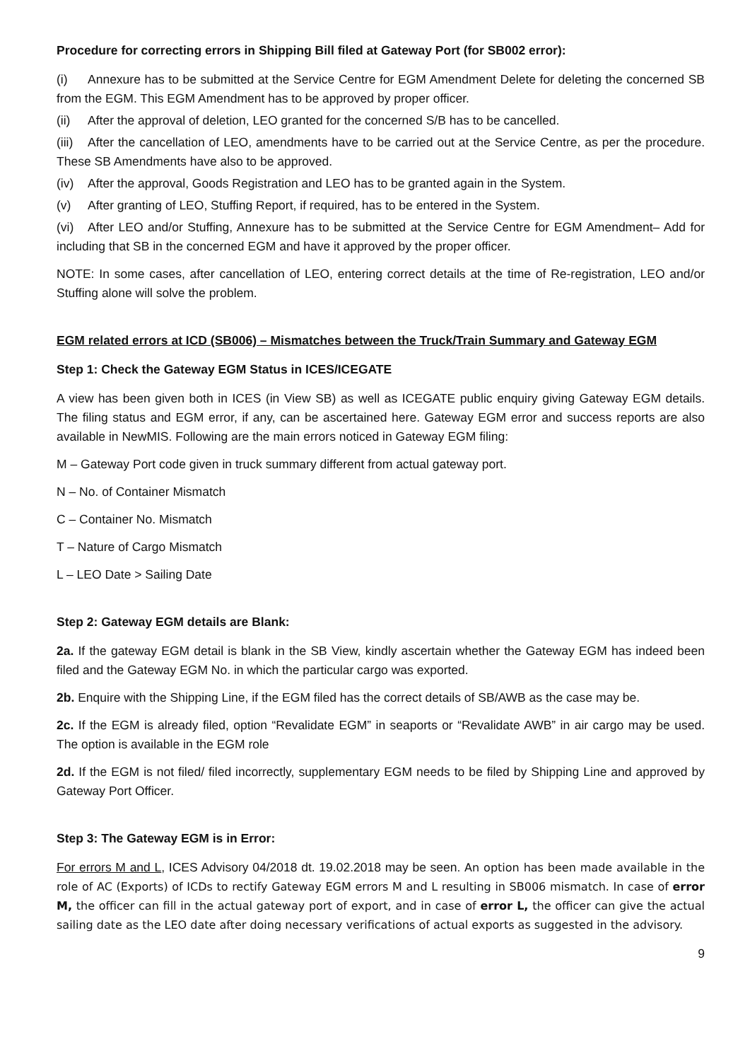Procedure for correcting errors in Shipping Bill filed at Gateway Port (for SB002 error):
(i) Annexure has to be submitted at the Service Centre for EGM Amendment Delete for deleting the concerned SB from the EGM. This EGM Amendment has to be approved by proper officer.
(ii) After the approval of deletion, LEO granted for the concerned S/B has to be cancelled.
(iii) After the cancellation of LEO, amendments have to be carried out at the Service Centre, as per the procedure. These SB Amendments have also to be approved.
(iv) After the approval, Goods Registration and LEO has to be granted again in the System.
(v) After granting of LEO, Stuffing Report, if required, has to be entered in the System.
(vi) After LEO and/or Stuffing, Annexure has to be submitted at the Service Centre for EGM Amendment– Add for including that SB in the concerned EGM and have it approved by the proper officer.
NOTE: In some cases, after cancellation of LEO, entering correct details at the time of Re-registration, LEO and/or Stuffing alone will solve the problem.
EGM related errors at ICD (SB006) – Mismatches between the Truck/Train Summary and Gateway EGM
Step 1: Check the Gateway EGM Status in ICES/ICEGATE
A view has been given both in ICES (in View SB) as well as ICEGATE public enquiry giving Gateway EGM details. The filing status and EGM error, if any, can be ascertained here. Gateway EGM error and success reports are also available in NewMIS. Following are the main errors noticed in Gateway EGM filing:
M – Gateway Port code given in truck summary different from actual gateway port.
N – No. of Container Mismatch
C – Container No. Mismatch
T – Nature of Cargo Mismatch
L – LEO Date > Sailing Date
Step 2: Gateway EGM details are Blank:
2a. If the gateway EGM detail is blank in the SB View, kindly ascertain whether the Gateway EGM has indeed been filed and the Gateway EGM No. in which the particular cargo was exported.
2b. Enquire with the Shipping Line, if the EGM filed has the correct details of SB/AWB as the case may be.
2c. If the EGM is already filed, option “Revalidate EGM” in seaports or “Revalidate AWB” in air cargo may be used. The option is available in the EGM role
2d. If the EGM is not filed/ filed incorrectly, supplementary EGM needs to be filed by Shipping Line and approved by Gateway Port Officer.
Step 3: The Gateway EGM is in Error:
For errors M and L, ICES Advisory 04/2018 dt. 19.02.2018 may be seen. An option has been made available in the role of AC (Exports) of ICDs to rectify Gateway EGM errors M and L resulting in SB006 mismatch. In case of error M, the officer can fill in the actual gateway port of export, and in case of error L, the officer can give the actual sailing date as the LEO date after doing necessary verifications of actual exports as suggested in the advisory.
9